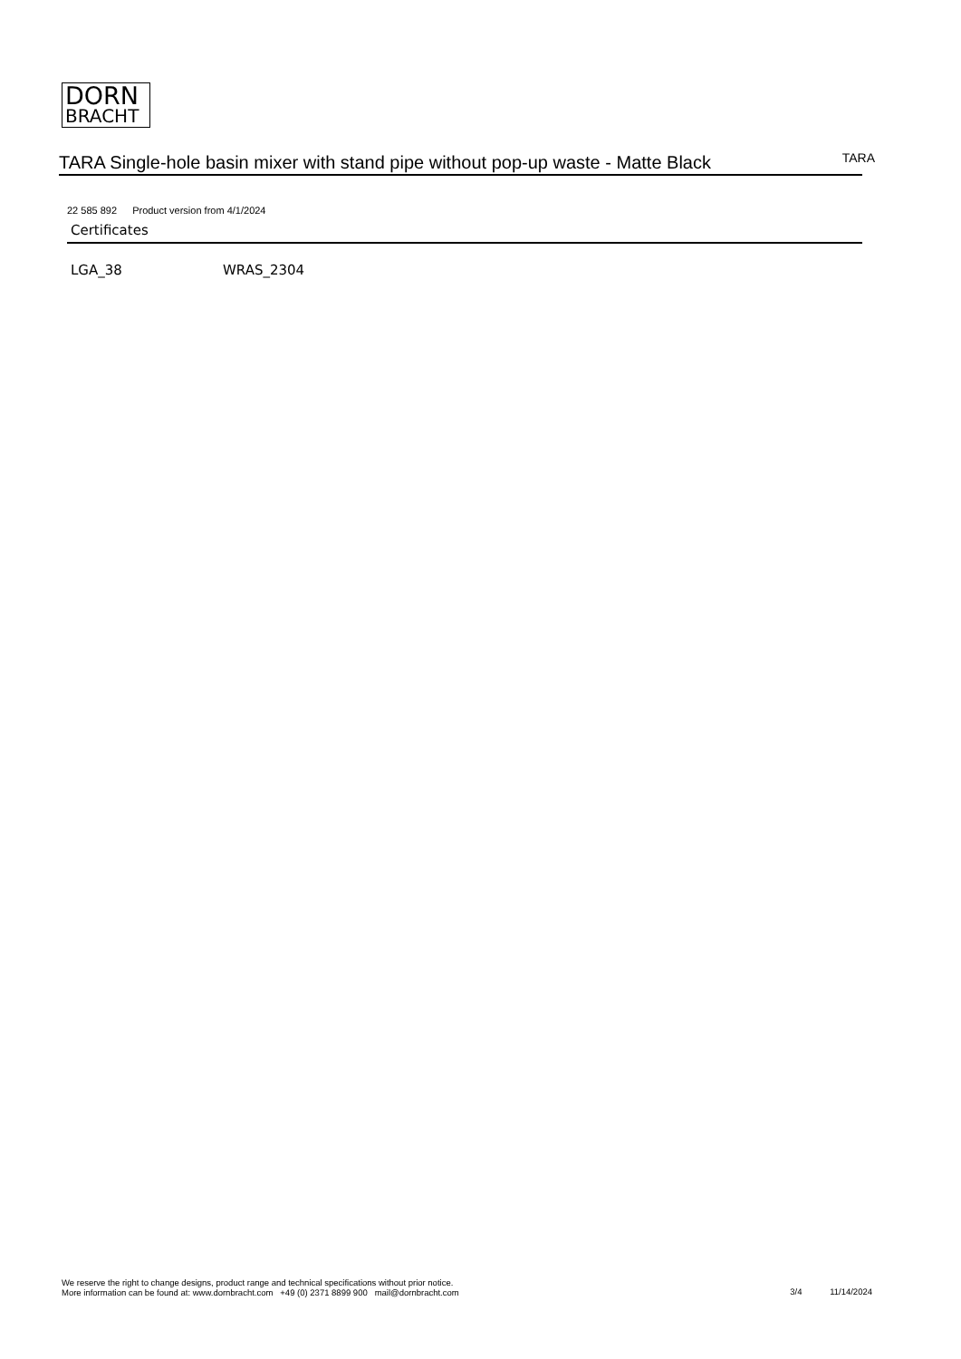DORN
BRACHT
TARA Single-hole basin mixer with stand pipe without pop-up waste - Matte Black
TARA
22 585 892 Product version from 4/1/2024
Certificates
LGA_38 WRAS_2304
We reserve the right to change designs, product range and technical specifications without prior notice.
More information can be found at: www.dornbracht.com +49 (0) 2371 8899 900 mail@dornbracht.com
3/4 11/14/2024